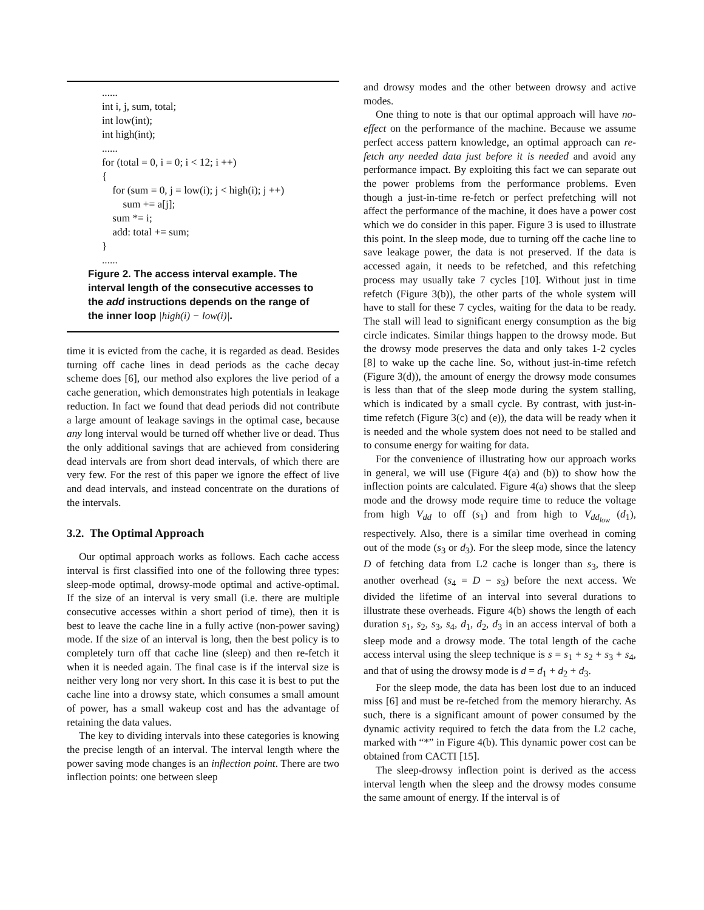......
int i, j, sum, total;
int low(int);
int high(int);
......
for (total = 0, i = 0; i < 12; i ++)
{
for (sum = 0, j = low(i); j < high(i); j ++)
sum += a[j];
sum *= i;
add: total += sum;
}
......
Figure 2. The access interval example. The interval length of the consecutive accesses to the add instructions depends on the range of the inner loop |high(i) − low(i)|.
time it is evicted from the cache, it is regarded as dead. Besides turning off cache lines in dead periods as the cache decay scheme does [6], our method also explores the live period of a cache generation, which demonstrates high potentials in leakage reduction. In fact we found that dead periods did not contribute a large amount of leakage savings in the optimal case, because any long interval would be turned off whether live or dead. Thus the only additional savings that are achieved from considering dead intervals are from short dead intervals, of which there are very few. For the rest of this paper we ignore the effect of live and dead intervals, and instead concentrate on the durations of the intervals.
3.2. The Optimal Approach
Our optimal approach works as follows. Each cache access interval is first classified into one of the following three types: sleep-mode optimal, drowsy-mode optimal and active-optimal. If the size of an interval is very small (i.e. there are multiple consecutive accesses within a short period of time), then it is best to leave the cache line in a fully active (non-power saving) mode. If the size of an interval is long, then the best policy is to completely turn off that cache line (sleep) and then re-fetch it when it is needed again. The final case is if the interval size is neither very long nor very short. In this case it is best to put the cache line into a drowsy state, which consumes a small amount of power, has a small wakeup cost and has the advantage of retaining the data values.
The key to dividing intervals into these categories is knowing the precise length of an interval. The interval length where the power saving mode changes is an inflection point. There are two inflection points: one between sleep
and drowsy modes and the other between drowsy and active modes.
One thing to note is that our optimal approach will have no-effect on the performance of the machine. Because we assume perfect access pattern knowledge, an optimal approach can re-fetch any needed data just before it is needed and avoid any performance impact. By exploiting this fact we can separate out the power problems from the performance problems. Even though a just-in-time re-fetch or perfect prefetching will not affect the performance of the machine, it does have a power cost which we do consider in this paper. Figure 3 is used to illustrate this point. In the sleep mode, due to turning off the cache line to save leakage power, the data is not preserved. If the data is accessed again, it needs to be refetched, and this refetching process may usually take 7 cycles [10]. Without just in time refetch (Figure 3(b)), the other parts of the whole system will have to stall for these 7 cycles, waiting for the data to be ready. The stall will lead to significant energy consumption as the big circle indicates. Similar things happen to the drowsy mode. But the drowsy mode preserves the data and only takes 1-2 cycles [8] to wake up the cache line. So, without just-in-time refetch (Figure 3(d)), the amount of energy the drowsy mode consumes is less than that of the sleep mode during the system stalling, which is indicated by a small cycle. By contrast, with just-in-time refetch (Figure 3(c) and (e)), the data will be ready when it is needed and the whole system does not need to be stalled and to consume energy for waiting for data.
For the convenience of illustrating how our approach works in general, we will use (Figure 4(a) and (b)) to show how the inflection points are calculated. Figure 4(a) shows that the sleep mode and the drowsy mode require time to reduce the voltage from high V<sub>dd</sub> to off (s<sub>1</sub>) and from high to V<sub>dd<sub>low</sub></sub> (d<sub>1</sub>), respectively. Also, there is a similar time overhead in coming out of the mode (s<sub>3</sub> or d<sub>3</sub>). For the sleep mode, since the latency D of fetching data from L2 cache is longer than s<sub>3</sub>, there is another overhead (s<sub>4</sub> = D − s<sub>3</sub>) before the next access. We divided the lifetime of an interval into several durations to illustrate these overheads. Figure 4(b) shows the length of each duration s<sub>1</sub>, s<sub>2</sub>, s<sub>3</sub>, s<sub>4</sub>, d<sub>1</sub>, d<sub>2</sub>, d<sub>3</sub> in an access interval of both a sleep mode and a drowsy mode. The total length of the cache access interval using the sleep technique is s = s<sub>1</sub> + s<sub>2</sub> + s<sub>3</sub> + s<sub>4</sub>, and that of using the drowsy mode is d = d<sub>1</sub> + d<sub>2</sub> + d<sub>3</sub>.
For the sleep mode, the data has been lost due to an induced miss [6] and must be re-fetched from the memory hierarchy. As such, there is a significant amount of power consumed by the dynamic activity required to fetch the data from the L2 cache, marked with “*” in Figure 4(b). This dynamic power cost can be obtained from CACTI [15].
The sleep-drowsy inflection point is derived as the access interval length when the sleep and the drowsy modes consume the same amount of energy. If the interval is of